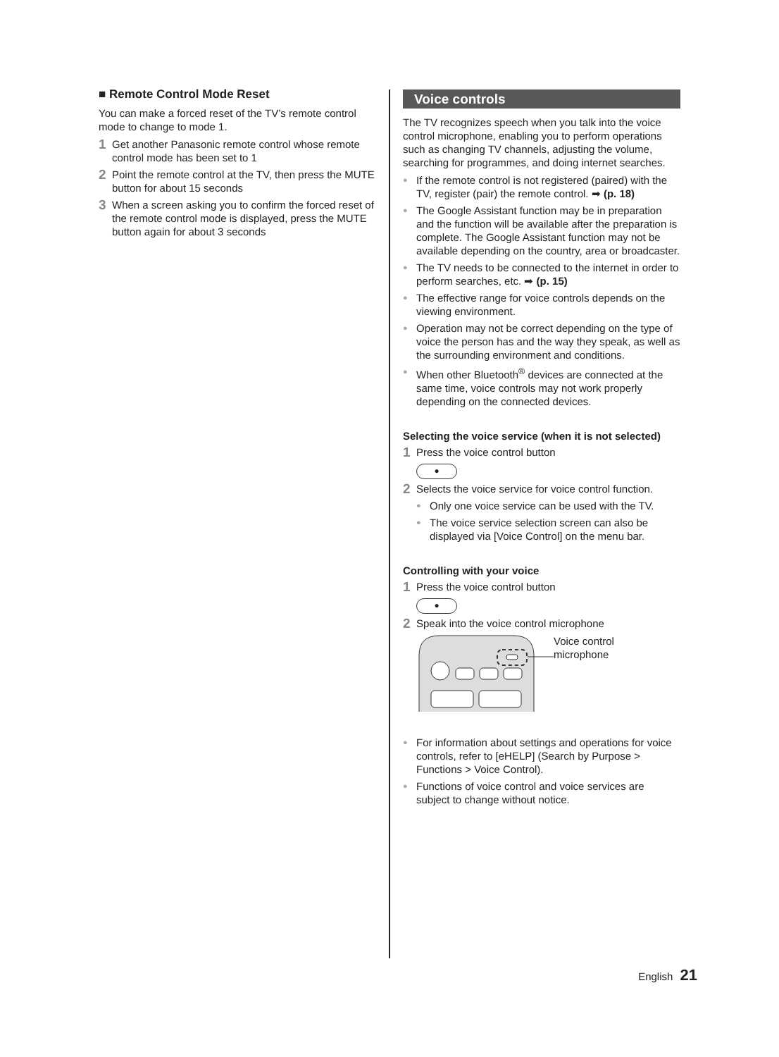■ Remote Control Mode Reset
You can make a forced reset of the TV’s remote control mode to change to mode 1.
1 Get another Panasonic remote control whose remote control mode has been set to 1
2 Point the remote control at the TV, then press the MUTE button for about 15 seconds
3 When a screen asking you to confirm the forced reset of the remote control mode is displayed, press the MUTE button again for about 3 seconds
Voice controls
The TV recognizes speech when you talk into the voice control microphone, enabling you to perform operations such as changing TV channels, adjusting the volume, searching for programmes, and doing internet searches.
● If the remote control is not registered (paired) with the TV, register (pair) the remote control. ➡ (p. 18)
● The Google Assistant function may be in preparation and the function will be available after the preparation is complete. The Google Assistant function may not be available depending on the country, area or broadcaster.
● The TV needs to be connected to the internet in order to perform searches, etc. ➡ (p. 15)
● The effective range for voice controls depends on the viewing environment.
● Operation may not be correct depending on the type of voice the person has and the way they speak, as well as the surrounding environment and conditions.
● When other Bluetooth<sup>®</sup> devices are connected at the same time, voice controls may not work properly depending on the connected devices.
Selecting the voice service (when it is not selected)
1 Press the voice control button
●
2 Selects the voice service for voice control function.
● Only one voice service can be used with the TV.
● The voice service selection screen can also be displayed via [Voice Control] on the menu bar.
Controlling with your voice
1 Press the voice control button
●
2 Speak into the voice control microphone
Voice control
microphone
● For information about settings and operations for voice controls, refer to [eHELP] (Search by Purpose > Functions > Voice Control).
● Functions of voice control and voice services are subject to change without notice.
English 21